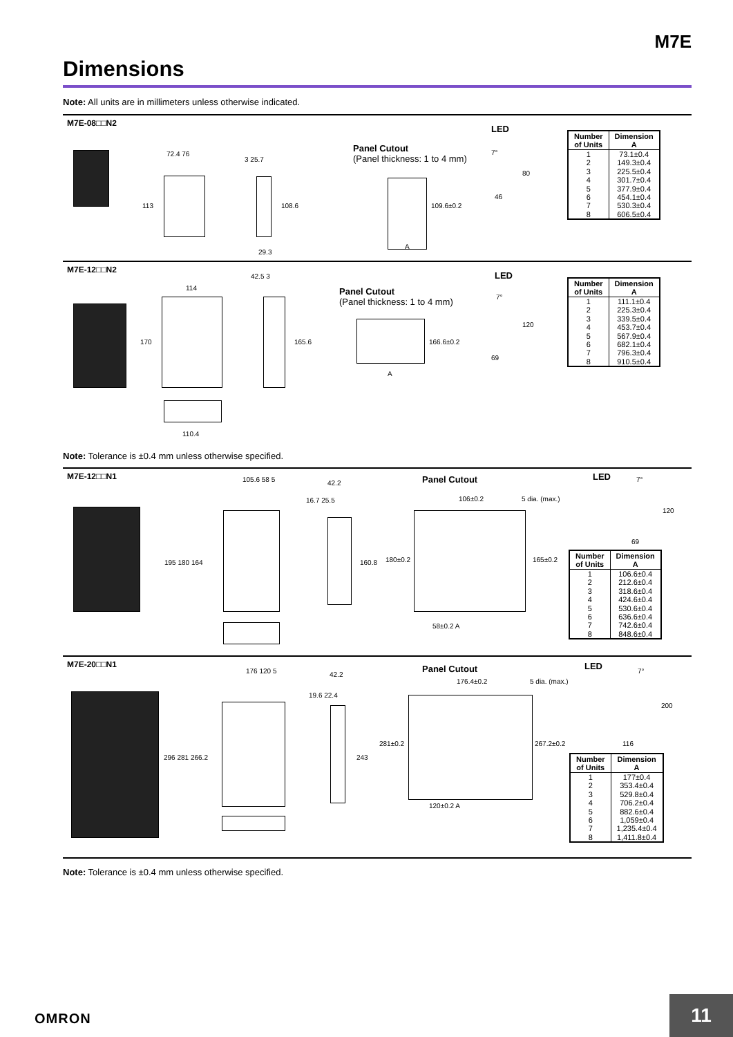M7E
Dimensions
Note: All units are in millimeters unless otherwise indicated.
M7E-08□□N2
Panel Cutout
(Panel thickness: 1 to 4 mm)
LED
72.4 76
113
3 25.7
108.6
29.3
109.6±0.2
A
7°
80
46
| Number of Units | Dimension A |
| --- | --- |
| 1 2 3 4 5 6 7 8 | 73.1±0.4 149.3±0.4 225.5±0.4 301.7±0.4 377.9±0.4 454.1±0.4 530.3±0.4 606.5±0.4 |
M7E-12□□N2
Panel Cutout
(Panel thickness: 1 to 4 mm)
LED
114
170
42.5 3
165.6
110.4
166.6±0.2
A
7°
120
69
| Number of Units | Dimension A |
| --- | --- |
| 1 2 3 4 5 6 7 8 | 111.1±0.4 225.3±0.4 339.5±0.4 453.7±0.4 567.9±0.4 682.1±0.4 796.3±0.4 910.5±0.4 |
Note: Tolerance is ±0.4 mm unless otherwise specified.
M7E-12□□N1
Panel Cutout LED
105.6 58 5
195 180 164
42.2
16.7 25.5
160.8
106±0.2 5 dia. (max.)
180±0.2 165±0.2
58±0.2 A
7°
120
69
| Number of Units | Dimension A |
| --- | --- |
| 1 2 3 4 5 6 7 8 | 106.6±0.4 212.6±0.4 318.6±0.4 424.6±0.4 530.6±0.4 636.6±0.4 742.6±0.4 848.6±0.4 |
M7E-20□□N1
Panel Cutout LED
176 120 5
296 281 266.2
42.2
19.6 22.4
243
176.4±0.2 5 dia. (max.)
281±0.2 267.2±0.2
120±0.2 A
7°
200
116
| Number of Units | Dimension A |
| --- | --- |
| 1 2 3 4 5 6 7 8 | 177±0.4 353.4±0.4 529.8±0.4 706.2±0.4 882.6±0.4 1,059±0.4 1,235.4±0.4 1,411.8±0.4 |
Note: Tolerance is ±0.4 mm unless otherwise specified.
OMRON
11